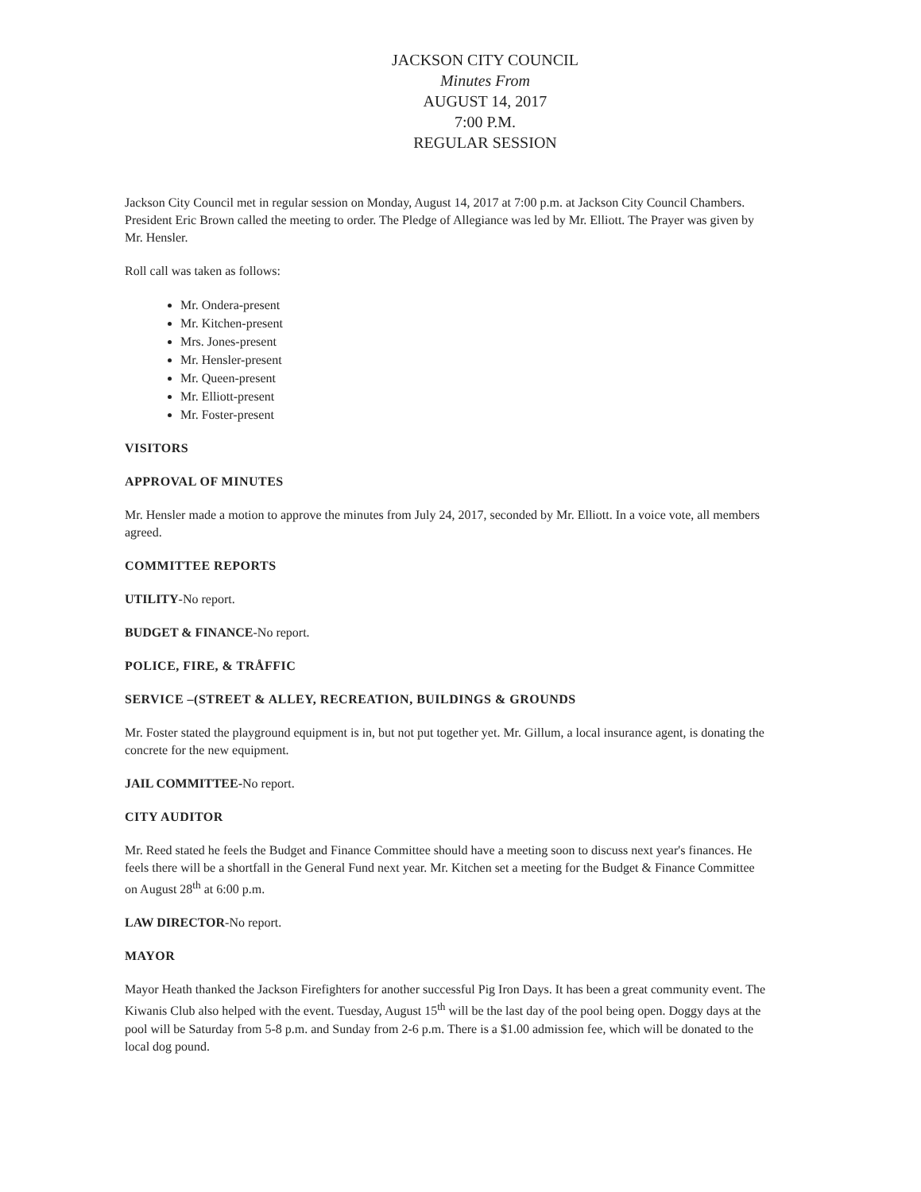JACKSON CITY COUNCIL
Minutes From
AUGUST 14, 2017
7:00 P.M.
REGULAR SESSION
Jackson City Council met in regular session on Monday, August 14, 2017 at 7:00 p.m. at Jackson City Council Chambers. President Eric Brown called the meeting to order. The Pledge of Allegiance was led by Mr. Elliott. The Prayer was given by Mr. Hensler.
Roll call was taken as follows:
Mr. Ondera-present
Mr. Kitchen-present
Mrs. Jones-present
Mr. Hensler-present
Mr. Queen-present
Mr. Elliott-present
Mr. Foster-present
VISITORS
APPROVAL OF MINUTES
Mr. Hensler made a motion to approve the minutes from July 24, 2017, seconded by Mr. Elliott. In a voice vote, all members agreed.
COMMITTEE REPORTS
UTILITY-No report.
BUDGET & FINANCE-No report.
POLICE, FIRE, & TRÅFFIC
SERVICE –(STREET & ALLEY, RECREATION, BUILDINGS & GROUNDS
Mr. Foster stated the playground equipment is in, but not put together yet. Mr. Gillum, a local insurance agent, is donating the concrete for the new equipment.
JAIL COMMITTEE-No report.
CITY AUDITOR
Mr. Reed stated he feels the Budget and Finance Committee should have a meeting soon to discuss next year's finances. He feels there will be a shortfall in the General Fund next year. Mr. Kitchen set a meeting for the Budget & Finance Committee on August 28<sup>th</sup> at 6:00 p.m.
LAW DIRECTOR-No report.
MAYOR
Mayor Heath thanked the Jackson Firefighters for another successful Pig Iron Days. It has been a great community event. The Kiwanis Club also helped with the event. Tuesday, August 15<sup>th</sup> will be the last day of the pool being open. Doggy days at the pool will be Saturday from 5-8 p.m. and Sunday from 2-6 p.m. There is a $1.00 admission fee, which will be donated to the local dog pound.